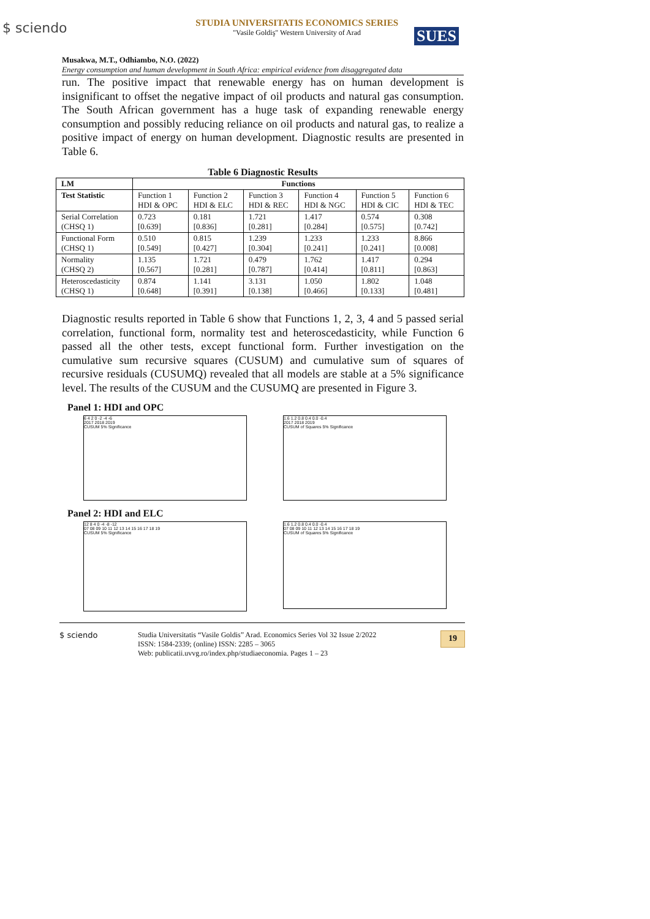$ sciendo
STUDIA UNIVERSITATIS ECONOMICS SERIES
"Vasile Goldiş" Western University of Arad
SUES
Musakwa, M.T., Odhiambo, N.O. (2022)
Energy consumption and human development in South Africa: empirical evidence from disaggregated data
run. The positive impact that renewable energy has on human development is insignificant to offset the negative impact of oil products and natural gas consumption. The South African government has a huge task of expanding renewable energy consumption and possibly reducing reliance on oil products and natural gas, to realize a positive impact of energy on human development. Diagnostic results are presented in Table 6.
Table 6 Diagnostic Results
| LM | Functions | | | | | |
| --- | --- | --- | --- | --- | --- | --- |
| Test Statistic | Function 1 HDI & OPC | Function 2 HDI & ELC | Function 3 HDI & REC | Function 4 HDI & NGC | Function 5 HDI & CIC | Function 6 HDI & TEC |
| Serial Correlation (CHSQ 1) | 0.723 [0.639] | 0.181 [0.836] | 1.721 [0.281] | 1.417 [0.284] | 0.574 [0.575] | 0.308 [0.742] |
| Functional Form (CHSQ 1) | 0.510 [0.549] | 0.815 [0.427] | 1.239 [0.304] | 1.233 [0.241] | 1.233 [0.241] | 8.866 [0.008] |
| Normality (CHSQ 2) | 1.135 [0.567] | 1.721 [0.281] | 0.479 [0.787] | 1.762 [0.414] | 1.417 [0.811] | 0.294 [0.863] |
| Heteroscedasticity (CHSQ 1) | 0.874 [0.648] | 1.141 [0.391] | 3.131 [0.138] | 1.050 [0.466] | 1.802 [0.133] | 1.048 [0.481] |
Diagnostic results reported in Table 6 show that Functions 1, 2, 3, 4 and 5 passed serial correlation, functional form, normality test and heteroscedasticity, while Function 6 passed all the other tests, except functional form. Further investigation on the cumulative sum recursive squares (CUSUM) and cumulative sum of squares of recursive residuals (CUSUMQ) revealed that all models are stable at a 5% significance level. The results of the CUSUM and the CUSUMQ are presented in Figure 3.
Panel 1: HDI and OPC
6 4 2 0 -2 -4 -6
2017 2018 2019
CUSUM 5% Significance
1.6 1.2 0.8 0.4 0.0 -0.4
2017 2018 2019
CUSUM of Squares 5% Significance
Panel 2: HDI and ELC
12 8 4 0 -4 -8 -12
07 08 09 10 11 12 13 14 15 16 17 18 19
CUSUM 5% Significance
1.6 1.2 0.8 0.4 0.0 -0.4
07 08 09 10 11 12 13 14 15 16 17 18 19
CUSUM of Squares 5% Significance
$ sciendo Studia Universitatis “Vasile Goldis” Arad. Economics Series Vol 32 Issue 2/2022
ISSN: 1584-2339; (online) ISSN: 2285 – 3065
Web: publicatii.uvvg.ro/index.php/studiaeconomia. Pages 1 – 23
19